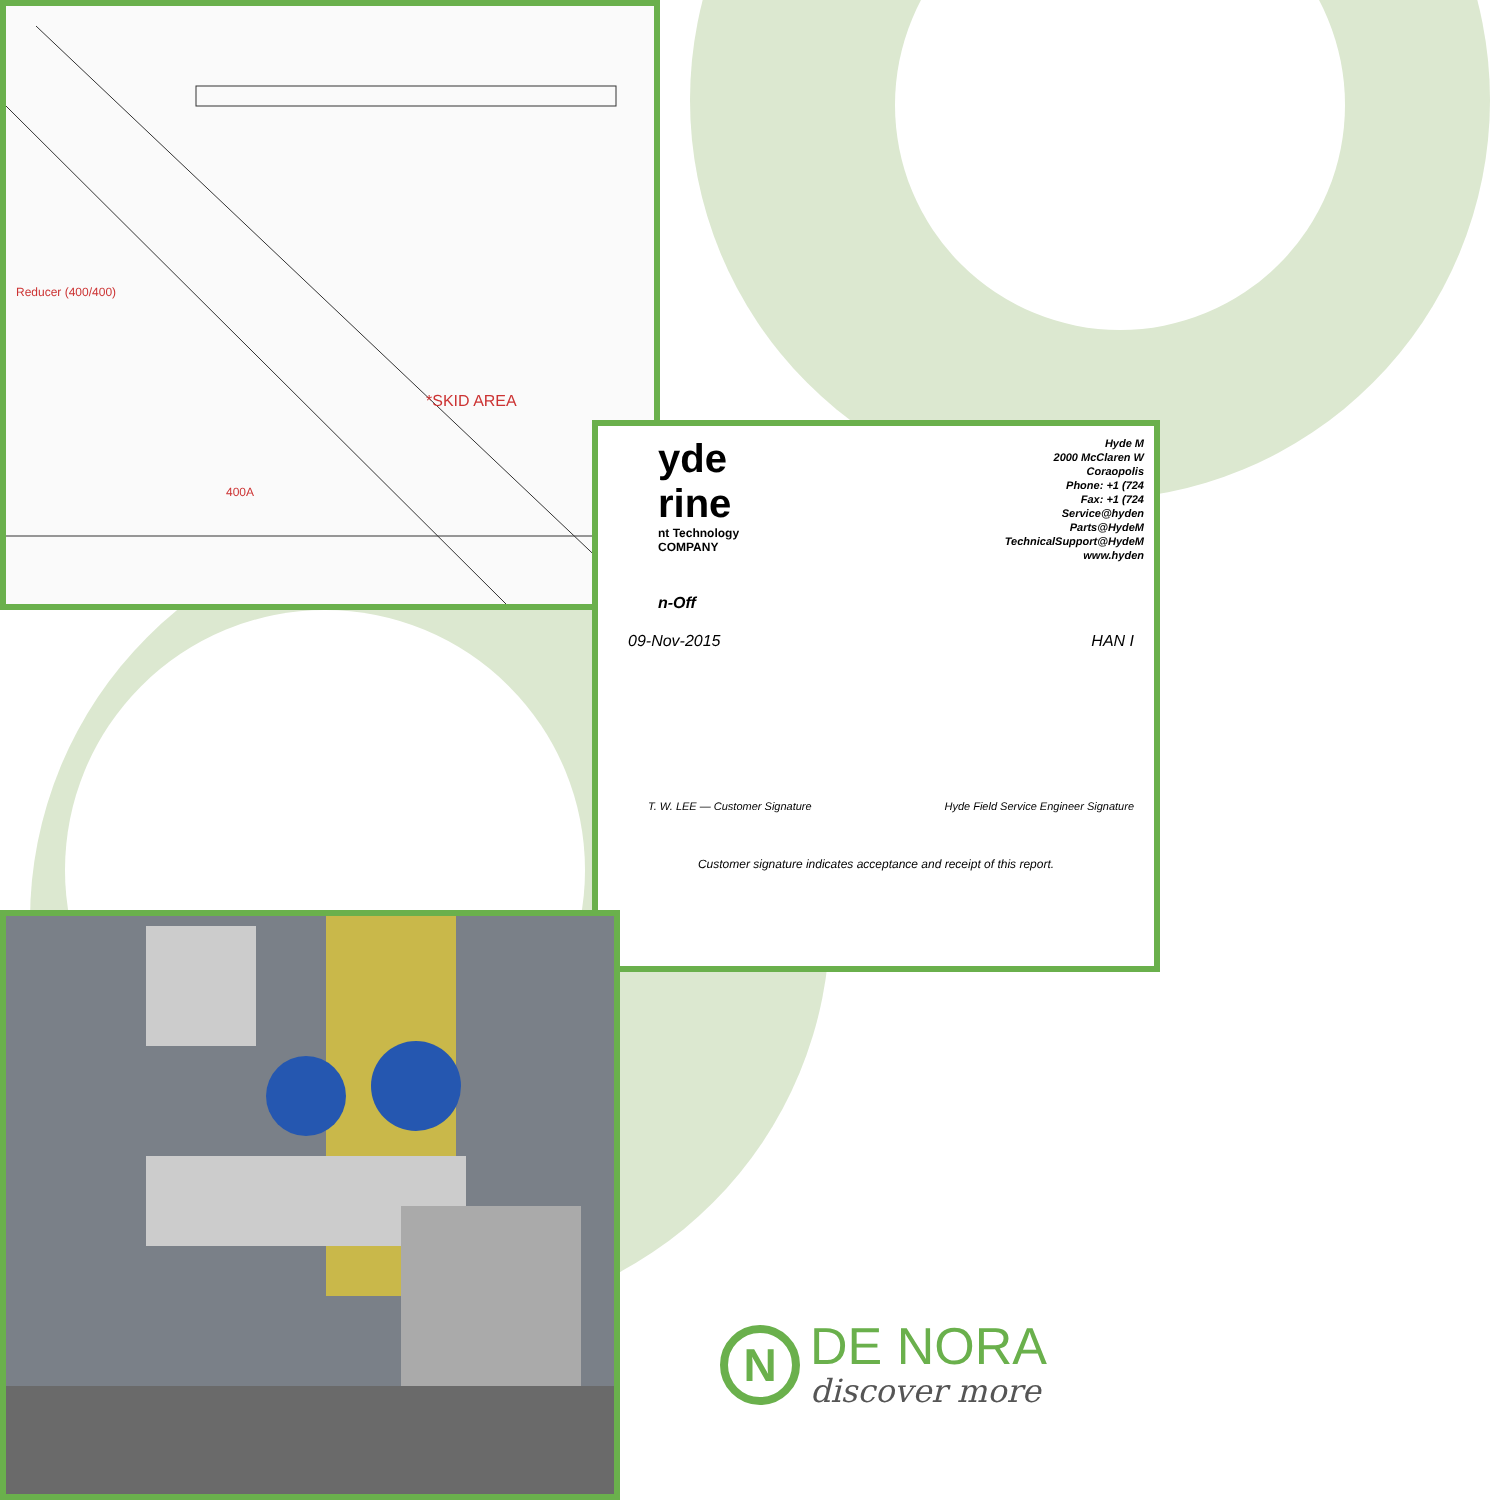*SKID AREA
Reducer (400/400)
400A
yde
rine
nt Technology
COMPANY
n-Off
Hyde M
2000 McClaren W
Coraopolis
Phone: +1 (724
Fax: +1 (724
Service@hyden
Parts@HydeM
TechnicalSupport@HydeM
www.hyden
09-Nov-2015 HAN I
T. W. LEE — Customer Signature Hyde Field Service Engineer Signature
Customer signature indicates acceptance and receipt of this report.
N
DE NORA
discover more